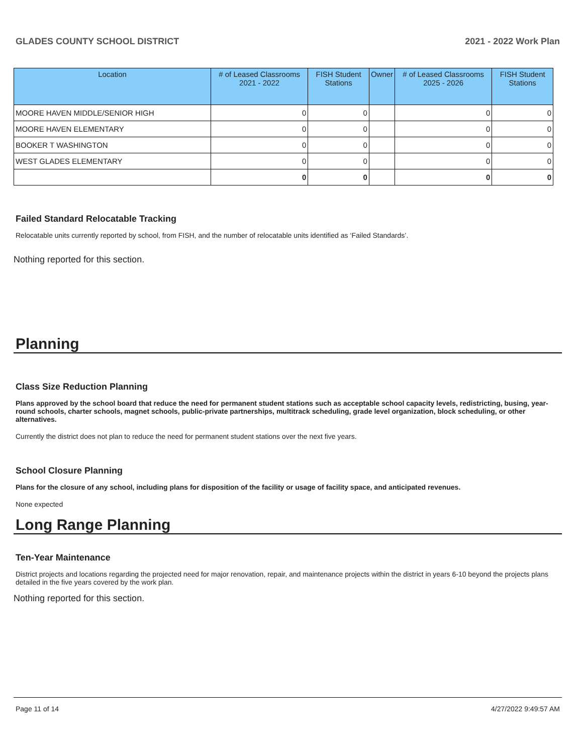GLADES COUNTY SCHOOL DISTRICT 2021 - 2022 Work Plan
| Location | # of Leased Classrooms 2021 - 2022 | FISH Student Stations | Owner | # of Leased Classrooms 2025 - 2026 | FISH Student Stations |
| --- | --- | --- | --- | --- | --- |
| MOORE HAVEN MIDDLE/SENIOR HIGH | 0 | 0 | | 0 | 0 |
| MOORE HAVEN ELEMENTARY | 0 | 0 | | 0 | 0 |
| BOOKER T WASHINGTON | 0 | 0 | | 0 | 0 |
| WEST GLADES ELEMENTARY | 0 | 0 | | 0 | 0 |
| | 0 | 0 | | 0 | 0 |
Failed Standard Relocatable Tracking
Relocatable units currently reported by school, from FISH, and the number of relocatable units identified as ‘Failed Standards’.
Nothing reported for this section.
Planning
Class Size Reduction Planning
Plans approved by the school board that reduce the need for permanent student stations such as acceptable school capacity levels, redistricting, busing, year-round schools, charter schools, magnet schools, public-private partnerships, multitrack scheduling, grade level organization, block scheduling, or other alternatives.
Currently the district does not plan to reduce the need for permanent student stations over the next five years.
School Closure Planning
Plans for the closure of any school, including plans for disposition of the facility or usage of facility space, and anticipated revenues.
None expected
Long Range Planning
Ten-Year Maintenance
District projects and locations regarding the projected need for major renovation, repair, and maintenance projects within the district in years 6-10 beyond the projects plans detailed in the five years covered by the work plan.
Nothing reported for this section.
Page 11 of 14 4/27/2022 9:49:57 AM